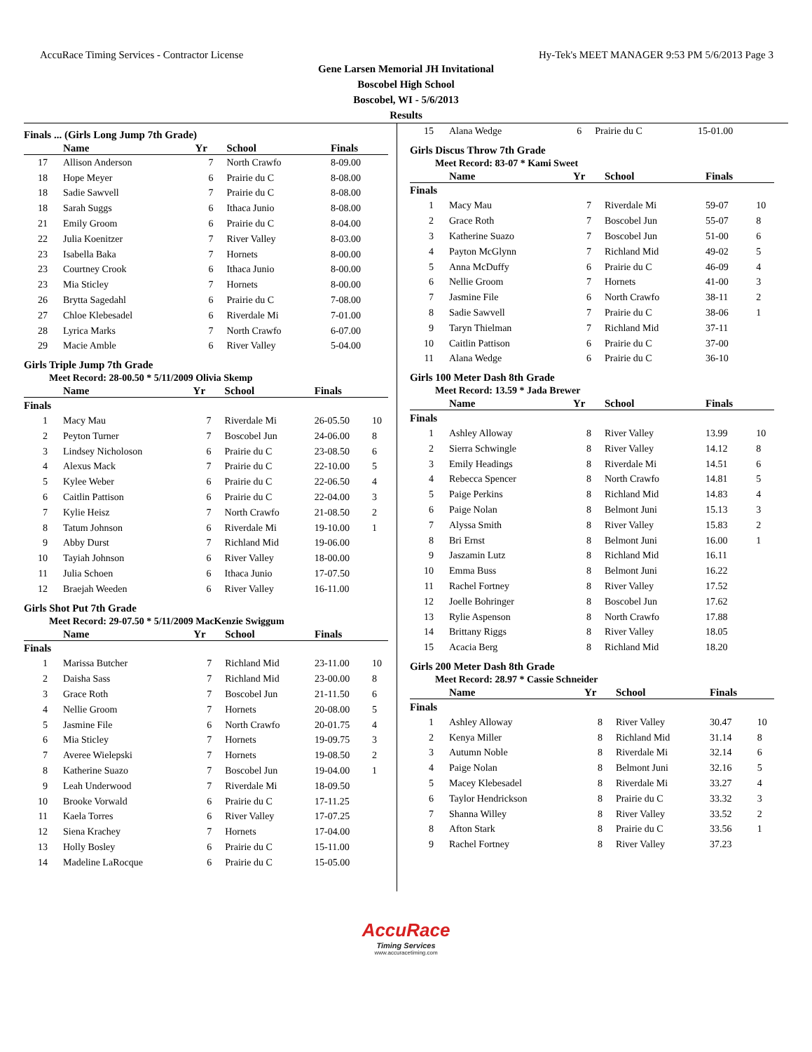AccuRace Timing Services - Contractor License Hy-Tek's MEET MANAGER 9:53 PM 5/6/2013 Page 3
Gene Larsen Memorial JH Invitational
Boscobel High School
Boscobel, WI - 5/6/2013
Results
Finals ... (Girls Long Jump 7th Grade)
| | Name | Yr | School | Finals | |
| --- | --- | --- | --- | --- | --- |
| 17 | Allison Anderson | 7 | North Crawfo | 8-09.00 | |
| 18 | Hope Meyer | 6 | Prairie du C | 8-08.00 | |
| 18 | Sadie Sawvell | 7 | Prairie du C | 8-08.00 | |
| 18 | Sarah Suggs | 6 | Ithaca Junio | 8-08.00 | |
| 21 | Emily Groom | 6 | Prairie du C | 8-04.00 | |
| 22 | Julia Koenitzer | 7 | River Valley | 8-03.00 | |
| 23 | Isabella Baka | 7 | Hornets | 8-00.00 | |
| 23 | Courtney Crook | 6 | Ithaca Junio | 8-00.00 | |
| 23 | Mia Sticley | 7 | Hornets | 8-00.00 | |
| 26 | Brytta Sagedahl | 6 | Prairie du C | 7-08.00 | |
| 27 | Chloe Klebesadel | 6 | Riverdale Mi | 7-01.00 | |
| 28 | Lyrica Marks | 7 | North Crawfo | 6-07.00 | |
| 29 | Macie Amble | 6 | River Valley | 5-04.00 | |
Girls Triple Jump 7th Grade
Meet Record: 28-00.50 * 5/11/2009 Olivia Skemp
| | Name | Yr | School | Finals | |
| --- | --- | --- | --- | --- | --- |
| Finals | | | | | |
| 1 | Macy Mau | 7 | Riverdale Mi | 26-05.50 | 10 |
| 2 | Peyton Turner | 7 | Boscobel Jun | 24-06.00 | 8 |
| 3 | Lindsey Nicholoson | 6 | Prairie du C | 23-08.50 | 6 |
| 4 | Alexus Mack | 7 | Prairie du C | 22-10.00 | 5 |
| 5 | Kylee Weber | 6 | Prairie du C | 22-06.50 | 4 |
| 6 | Caitlin Pattison | 6 | Prairie du C | 22-04.00 | 3 |
| 7 | Kylie Heisz | 7 | North Crawfo | 21-08.50 | 2 |
| 8 | Tatum Johnson | 6 | Riverdale Mi | 19-10.00 | 1 |
| 9 | Abby Durst | 7 | Richland Mid | 19-06.00 | |
| 10 | Tayiah Johnson | 6 | River Valley | 18-00.00 | |
| 11 | Julia Schoen | 6 | Ithaca Junio | 17-07.50 | |
| 12 | Braejah Weeden | 6 | River Valley | 16-11.00 | |
Girls Shot Put 7th Grade
Meet Record: 29-07.50 * 5/11/2009 MacKenzie Swiggum
| | Name | Yr | School | Finals | |
| --- | --- | --- | --- | --- | --- |
| Finals | | | | | |
| 1 | Marissa Butcher | 7 | Richland Mid | 23-11.00 | 10 |
| 2 | Daisha Sass | 7 | Richland Mid | 23-00.00 | 8 |
| 3 | Grace Roth | 7 | Boscobel Jun | 21-11.50 | 6 |
| 4 | Nellie Groom | 7 | Hornets | 20-08.00 | 5 |
| 5 | Jasmine File | 6 | North Crawfo | 20-01.75 | 4 |
| 6 | Mia Sticley | 7 | Hornets | 19-09.75 | 3 |
| 7 | Averee Wielepski | 7 | Hornets | 19-08.50 | 2 |
| 8 | Katherine Suazo | 7 | Boscobel Jun | 19-04.00 | 1 |
| 9 | Leah Underwood | 7 | Riverdale Mi | 18-09.50 | |
| 10 | Brooke Vorwald | 6 | Prairie du C | 17-11.25 | |
| 11 | Kaela Torres | 6 | River Valley | 17-07.25 | |
| 12 | Siena Krachey | 7 | Hornets | 17-04.00 | |
| 13 | Holly Bosley | 6 | Prairie du C | 15-11.00 | |
| 14 | Madeline LaRocque | 6 | Prairie du C | 15-05.00 | |
| 15 | Alana Wedge | 6 | Prairie du C | 15-01.00 | |
Girls Discus Throw 7th Grade
Meet Record: 83-07 * Kami Sweet
| | Name | Yr | School | Finals | |
| --- | --- | --- | --- | --- | --- |
| Finals | | | | | |
| 1 | Macy Mau | 7 | Riverdale Mi | 59-07 | 10 |
| 2 | Grace Roth | 7 | Boscobel Jun | 55-07 | 8 |
| 3 | Katherine Suazo | 7 | Boscobel Jun | 51-00 | 6 |
| 4 | Payton McGlynn | 7 | Richland Mid | 49-02 | 5 |
| 5 | Anna McDuffy | 6 | Prairie du C | 46-09 | 4 |
| 6 | Nellie Groom | 7 | Hornets | 41-00 | 3 |
| 7 | Jasmine File | 6 | North Crawfo | 38-11 | 2 |
| 8 | Sadie Sawvell | 7 | Prairie du C | 38-06 | 1 |
| 9 | Taryn Thielman | 7 | Richland Mid | 37-11 | |
| 10 | Caitlin Pattison | 6 | Prairie du C | 37-00 | |
| 11 | Alana Wedge | 6 | Prairie du C | 36-10 | |
Girls 100 Meter Dash 8th Grade
Meet Record: 13.59 * Jada Brewer
| | Name | Yr | School | Finals | |
| --- | --- | --- | --- | --- | --- |
| Finals | | | | | |
| 1 | Ashley Alloway | 8 | River Valley | 13.99 | 10 |
| 2 | Sierra Schwingle | 8 | River Valley | 14.12 | 8 |
| 3 | Emily Headings | 8 | Riverdale Mi | 14.51 | 6 |
| 4 | Rebecca Spencer | 8 | North Crawfo | 14.81 | 5 |
| 5 | Paige Perkins | 8 | Richland Mid | 14.83 | 4 |
| 6 | Paige Nolan | 8 | Belmont Juni | 15.13 | 3 |
| 7 | Alyssa Smith | 8 | River Valley | 15.83 | 2 |
| 8 | Bri Ernst | 8 | Belmont Juni | 16.00 | 1 |
| 9 | Jaszamin Lutz | 8 | Richland Mid | 16.11 | |
| 10 | Emma Buss | 8 | Belmont Juni | 16.22 | |
| 11 | Rachel Fortney | 8 | River Valley | 17.52 | |
| 12 | Joelle Bohringer | 8 | Boscobel Jun | 17.62 | |
| 13 | Rylie Aspenson | 8 | North Crawfo | 17.88 | |
| 14 | Brittany Riggs | 8 | River Valley | 18.05 | |
| 15 | Acacia Berg | 8 | Richland Mid | 18.20 | |
Girls 200 Meter Dash 8th Grade
Meet Record: 28.97 * Cassie Schneider
| | Name | Yr | School | Finals | |
| --- | --- | --- | --- | --- | --- |
| Finals | | | | | |
| 1 | Ashley Alloway | 8 | River Valley | 30.47 | 10 |
| 2 | Kenya Miller | 8 | Richland Mid | 31.14 | 8 |
| 3 | Autumn Noble | 8 | Riverdale Mi | 32.14 | 6 |
| 4 | Paige Nolan | 8 | Belmont Juni | 32.16 | 5 |
| 5 | Macey Klebesadel | 8 | Riverdale Mi | 33.27 | 4 |
| 6 | Taylor Hendrickson | 8 | Prairie du C | 33.32 | 3 |
| 7 | Shanna Willey | 8 | River Valley | 33.52 | 2 |
| 8 | Afton Stark | 8 | Prairie du C | 33.56 | 1 |
| 9 | Rachel Fortney | 8 | River Valley | 37.23 | |
AccuRace
Timing Services
www.accuracetiming.com